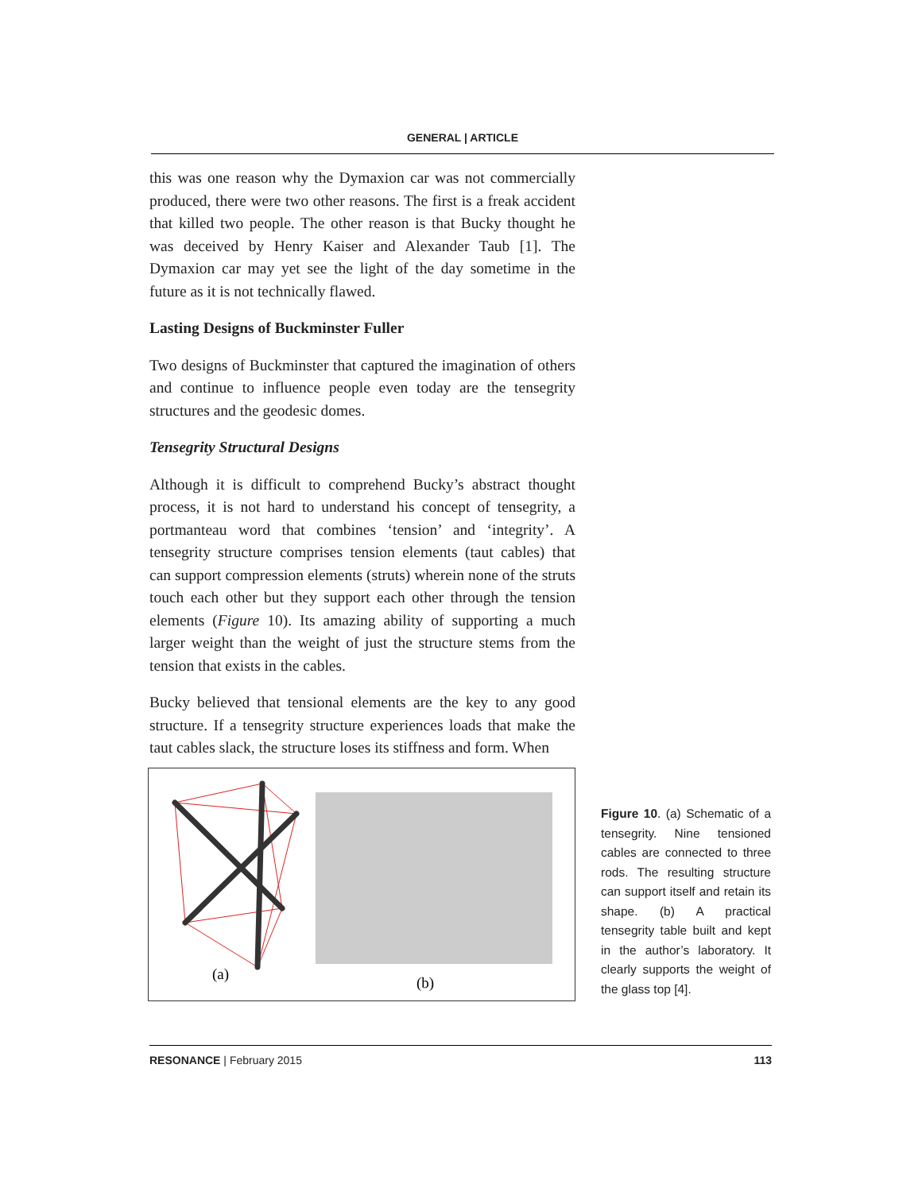GENERAL | ARTICLE
this was one reason why the Dymaxion car was not commercially produced, there were two other reasons. The first is a freak accident that killed two people. The other reason is that Bucky thought he was deceived by Henry Kaiser and Alexander Taub [1]. The Dymaxion car may yet see the light of the day sometime in the future as it is not technically flawed.
Lasting Designs of Buckminster Fuller
Two designs of Buckminster that captured the imagination of others and continue to influence people even today are the tensegrity structures and the geodesic domes.
Tensegrity Structural Designs
Although it is difficult to comprehend Bucky’s abstract thought process, it is not hard to understand his concept of tensegrity, a portmanteau word that combines ‘tension’ and ‘integrity’. A tensegrity structure comprises tension elements (taut cables) that can support compression elements (struts) wherein none of the struts touch each other but they support each other through the tension elements (Figure 10). Its amazing ability of supporting a much larger weight than the weight of just the structure stems from the tension that exists in the cables.
Bucky believed that tensional elements are the key to any good structure. If a tensegrity structure experiences loads that make the taut cables slack, the structure loses its stiffness and form. When
(a)
(b)
Figure 10. (a) Schematic of a tensegrity. Nine tensioned cables are connected to three rods. The resulting structure can support itself and retain its shape. (b) A practical tensegrity table built and kept in the author’s laboratory. It clearly supports the weight of the glass top [4].
RESONANCE | February 2015 113